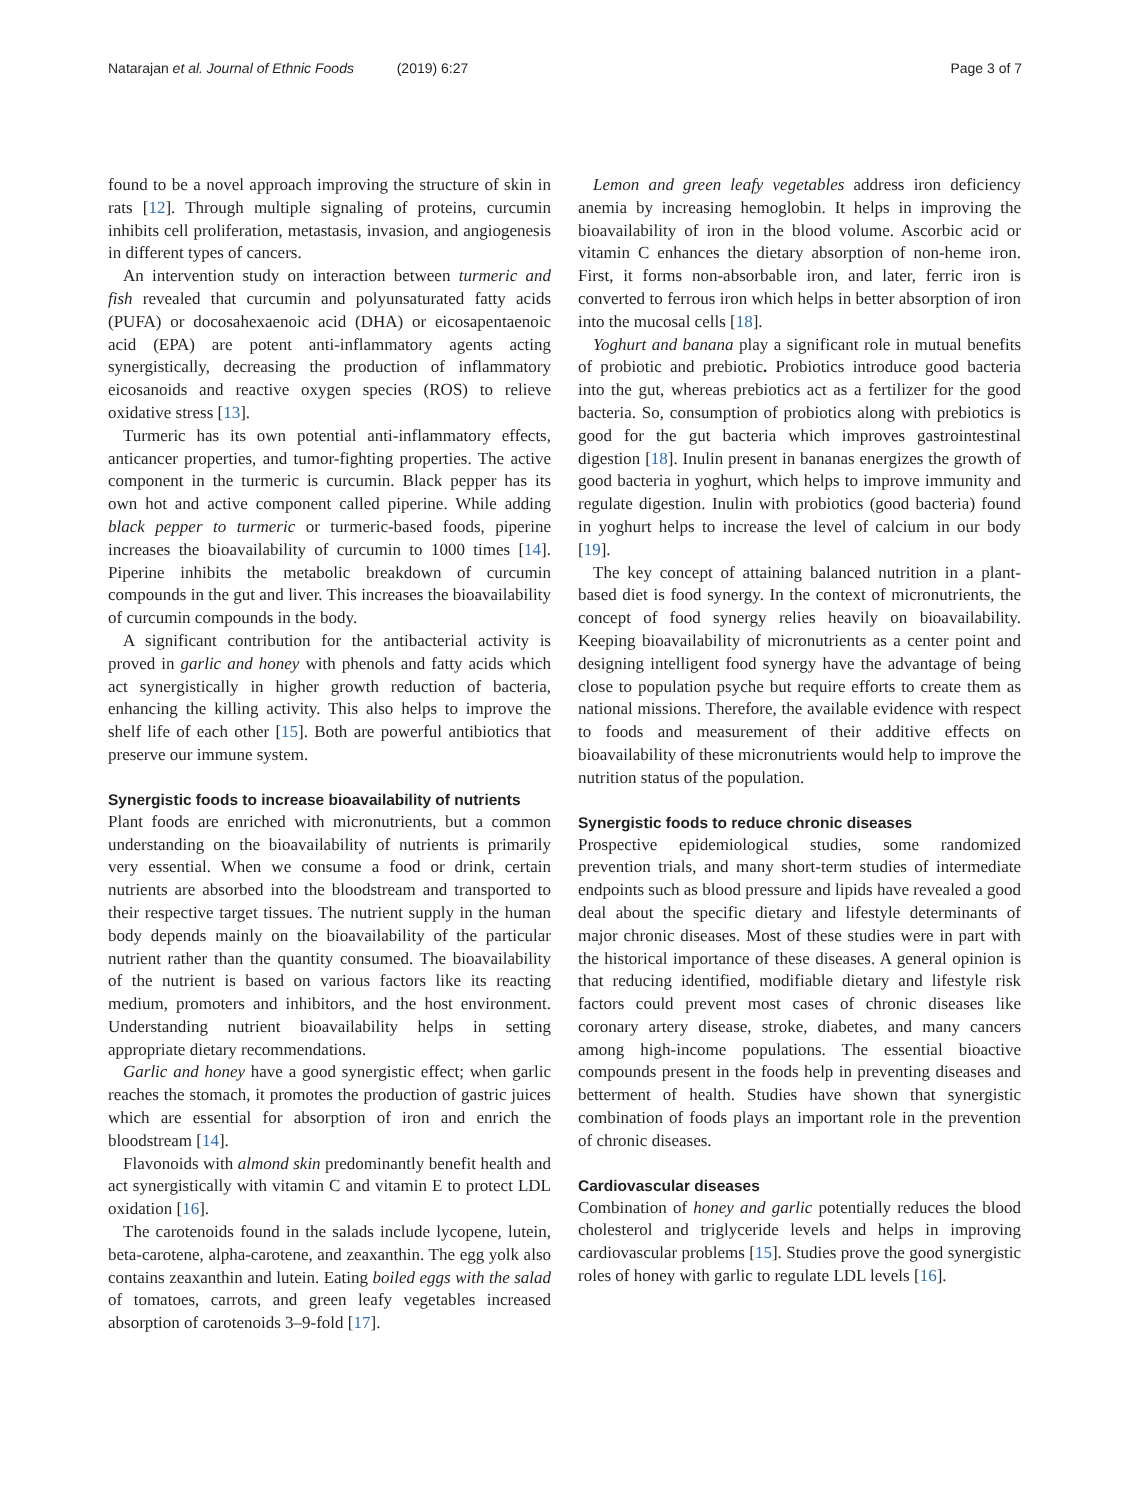Natarajan et al. Journal of Ethnic Foods (2019) 6:27 Page 3 of 7
found to be a novel approach improving the structure of skin in rats [12]. Through multiple signaling of proteins, curcumin inhibits cell proliferation, metastasis, invasion, and angiogenesis in different types of cancers.
An intervention study on interaction between turmeric and fish revealed that curcumin and polyunsaturated fatty acids (PUFA) or docosahexaenoic acid (DHA) or eicosapentaenoic acid (EPA) are potent anti-inflammatory agents acting synergistically, decreasing the production of inflammatory eicosanoids and reactive oxygen species (ROS) to relieve oxidative stress [13].
Turmeric has its own potential anti-inflammatory effects, anticancer properties, and tumor-fighting properties. The active component in the turmeric is curcumin. Black pepper has its own hot and active component called piperine. While adding black pepper to turmeric or turmeric-based foods, piperine increases the bioavailability of curcumin to 1000 times [14]. Piperine inhibits the metabolic breakdown of curcumin compounds in the gut and liver. This increases the bioavailability of curcumin compounds in the body.
A significant contribution for the antibacterial activity is proved in garlic and honey with phenols and fatty acids which act synergistically in higher growth reduction of bacteria, enhancing the killing activity. This also helps to improve the shelf life of each other [15]. Both are powerful antibiotics that preserve our immune system.
Synergistic foods to increase bioavailability of nutrients
Plant foods are enriched with micronutrients, but a common understanding on the bioavailability of nutrients is primarily very essential. When we consume a food or drink, certain nutrients are absorbed into the bloodstream and transported to their respective target tissues. The nutrient supply in the human body depends mainly on the bioavailability of the particular nutrient rather than the quantity consumed. The bioavailability of the nutrient is based on various factors like its reacting medium, promoters and inhibitors, and the host environment. Understanding nutrient bioavailability helps in setting appropriate dietary recommendations.
Garlic and honey have a good synergistic effect; when garlic reaches the stomach, it promotes the production of gastric juices which are essential for absorption of iron and enrich the bloodstream [14].
Flavonoids with almond skin predominantly benefit health and act synergistically with vitamin C and vitamin E to protect LDL oxidation [16].
The carotenoids found in the salads include lycopene, lutein, beta-carotene, alpha-carotene, and zeaxanthin. The egg yolk also contains zeaxanthin and lutein. Eating boiled eggs with the salad of tomatoes, carrots, and green leafy vegetables increased absorption of carotenoids 3–9-fold [17].
Lemon and green leafy vegetables address iron deficiency anemia by increasing hemoglobin. It helps in improving the bioavailability of iron in the blood volume. Ascorbic acid or vitamin C enhances the dietary absorption of non-heme iron. First, it forms non-absorbable iron, and later, ferric iron is converted to ferrous iron which helps in better absorption of iron into the mucosal cells [18].
Yoghurt and banana play a significant role in mutual benefits of probiotic and prebiotic. Probiotics introduce good bacteria into the gut, whereas prebiotics act as a fertilizer for the good bacteria. So, consumption of probiotics along with prebiotics is good for the gut bacteria which improves gastrointestinal digestion [18]. Inulin present in bananas energizes the growth of good bacteria in yoghurt, which helps to improve immunity and regulate digestion. Inulin with probiotics (good bacteria) found in yoghurt helps to increase the level of calcium in our body [19].
The key concept of attaining balanced nutrition in a plant-based diet is food synergy. In the context of micronutrients, the concept of food synergy relies heavily on bioavailability. Keeping bioavailability of micronutrients as a center point and designing intelligent food synergy have the advantage of being close to population psyche but require efforts to create them as national missions. Therefore, the available evidence with respect to foods and measurement of their additive effects on bioavailability of these micronutrients would help to improve the nutrition status of the population.
Synergistic foods to reduce chronic diseases
Prospective epidemiological studies, some randomized prevention trials, and many short-term studies of intermediate endpoints such as blood pressure and lipids have revealed a good deal about the specific dietary and lifestyle determinants of major chronic diseases. Most of these studies were in part with the historical importance of these diseases. A general opinion is that reducing identified, modifiable dietary and lifestyle risk factors could prevent most cases of chronic diseases like coronary artery disease, stroke, diabetes, and many cancers among high-income populations. The essential bioactive compounds present in the foods help in preventing diseases and betterment of health. Studies have shown that synergistic combination of foods plays an important role in the prevention of chronic diseases.
Cardiovascular diseases
Combination of honey and garlic potentially reduces the blood cholesterol and triglyceride levels and helps in improving cardiovascular problems [15]. Studies prove the good synergistic roles of honey with garlic to regulate LDL levels [16].